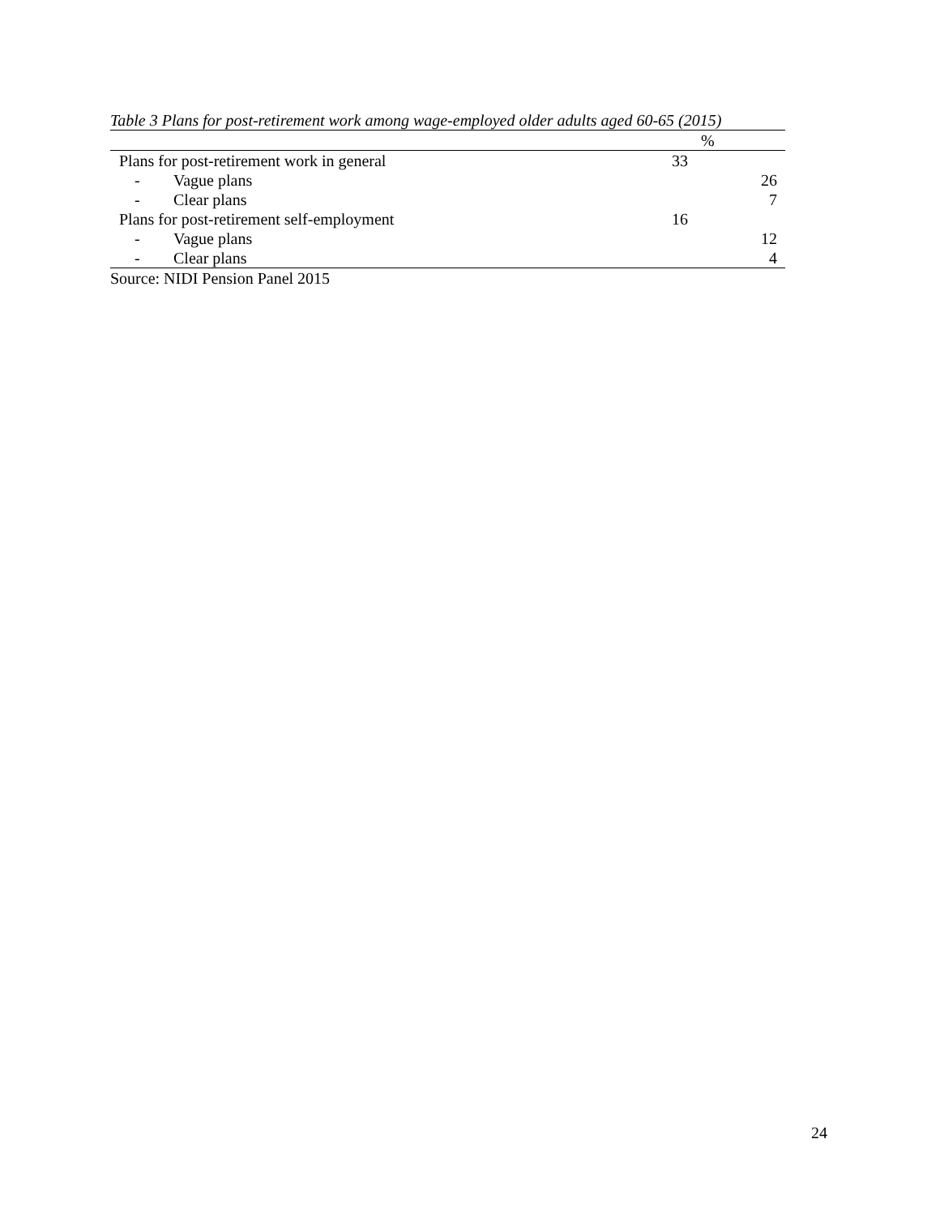Table 3 Plans for post-retirement work among wage-employed older adults aged 60-65 (2015)
| | % | |
| --- | --- | --- |
| Plans for post-retirement work in general | 33 | |
| - Vague plans | | 26 |
| - Clear plans | | 7 |
| Plans for post-retirement self-employment | 16 | |
| - Vague plans | | 12 |
| - Clear plans | | 4 |
Source: NIDI Pension Panel 2015
24